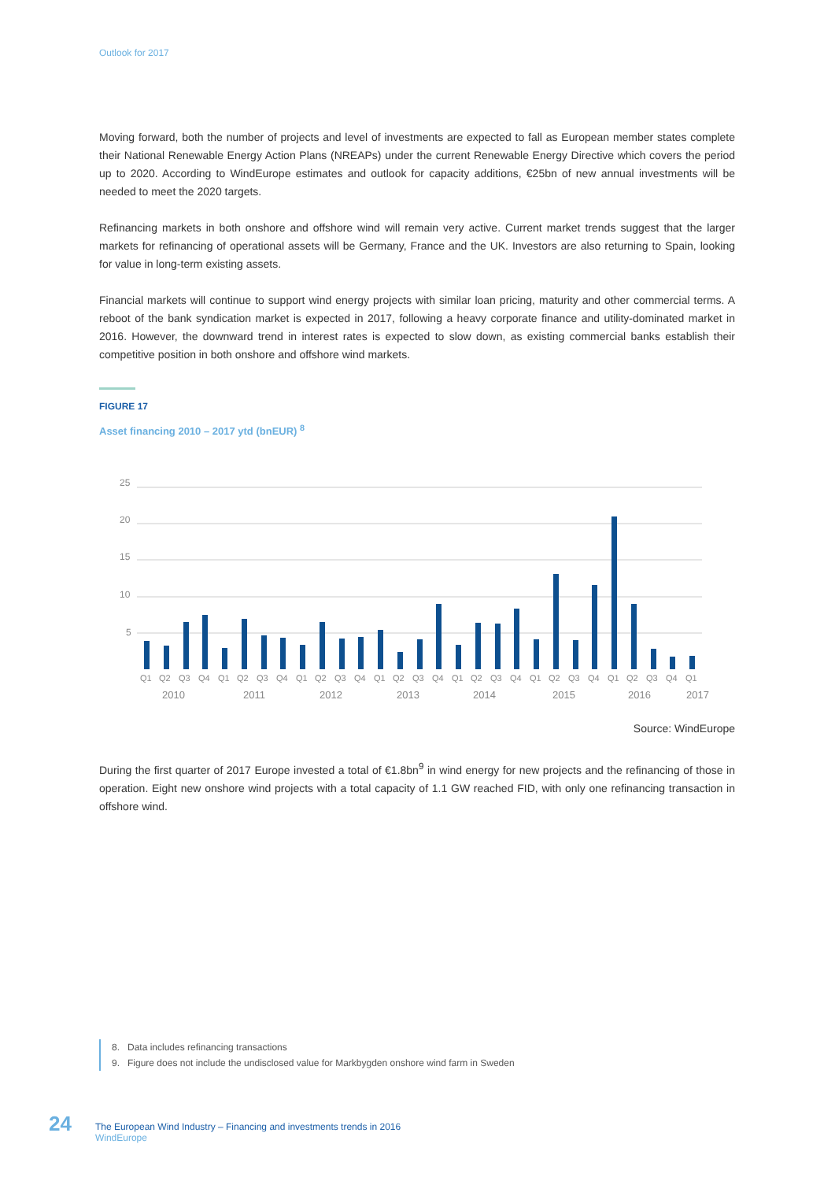Outlook for 2017
Moving forward, both the number of projects and level of investments are expected to fall as European member states complete their National Renewable Energy Action Plans (NREAPs) under the current Renewable Energy Directive which covers the period up to 2020. According to WindEurope estimates and outlook for capacity additions, €25bn of new annual investments will be needed to meet the 2020 targets.
Refinancing markets in both onshore and offshore wind will remain very active. Current market trends suggest that the larger markets for refinancing of operational assets will be Germany, France and the UK. Investors are also returning to Spain, looking for value in long-term existing assets.
Financial markets will continue to support wind energy projects with similar loan pricing, maturity and other commercial terms. A reboot of the bank syndication market is expected in 2017, following a heavy corporate finance and utility-dominated market in 2016. However, the downward trend in interest rates is expected to slow down, as existing commercial banks establish their competitive position in both onshore and offshore wind markets.
FIGURE 17
Asset financing 2010 – 2017 ytd (bnEUR) <sup>8</sup>
25
20
15
10
5
Q1Q2Q3Q4Q1Q2Q3Q4Q1Q2Q3Q4Q1Q2Q3Q4Q1Q2Q3Q4Q1Q2Q3Q4Q1Q2Q3Q4Q1
20102011201220132014201520162017
Source: WindEurope
During the first quarter of 2017 Europe invested a total of €1.8bn<sup>9</sup> in wind energy for new projects and the refinancing of those in operation. Eight new onshore wind projects with a total capacity of 1.1 GW reached FID, with only one refinancing transaction in offshore wind.
8. Data includes refinancing transactions
9. Figure does not include the undisclosed value for Markbygden onshore wind farm in Sweden
24
The European Wind Industry – Financing and investments trends in 2016
WindEurope